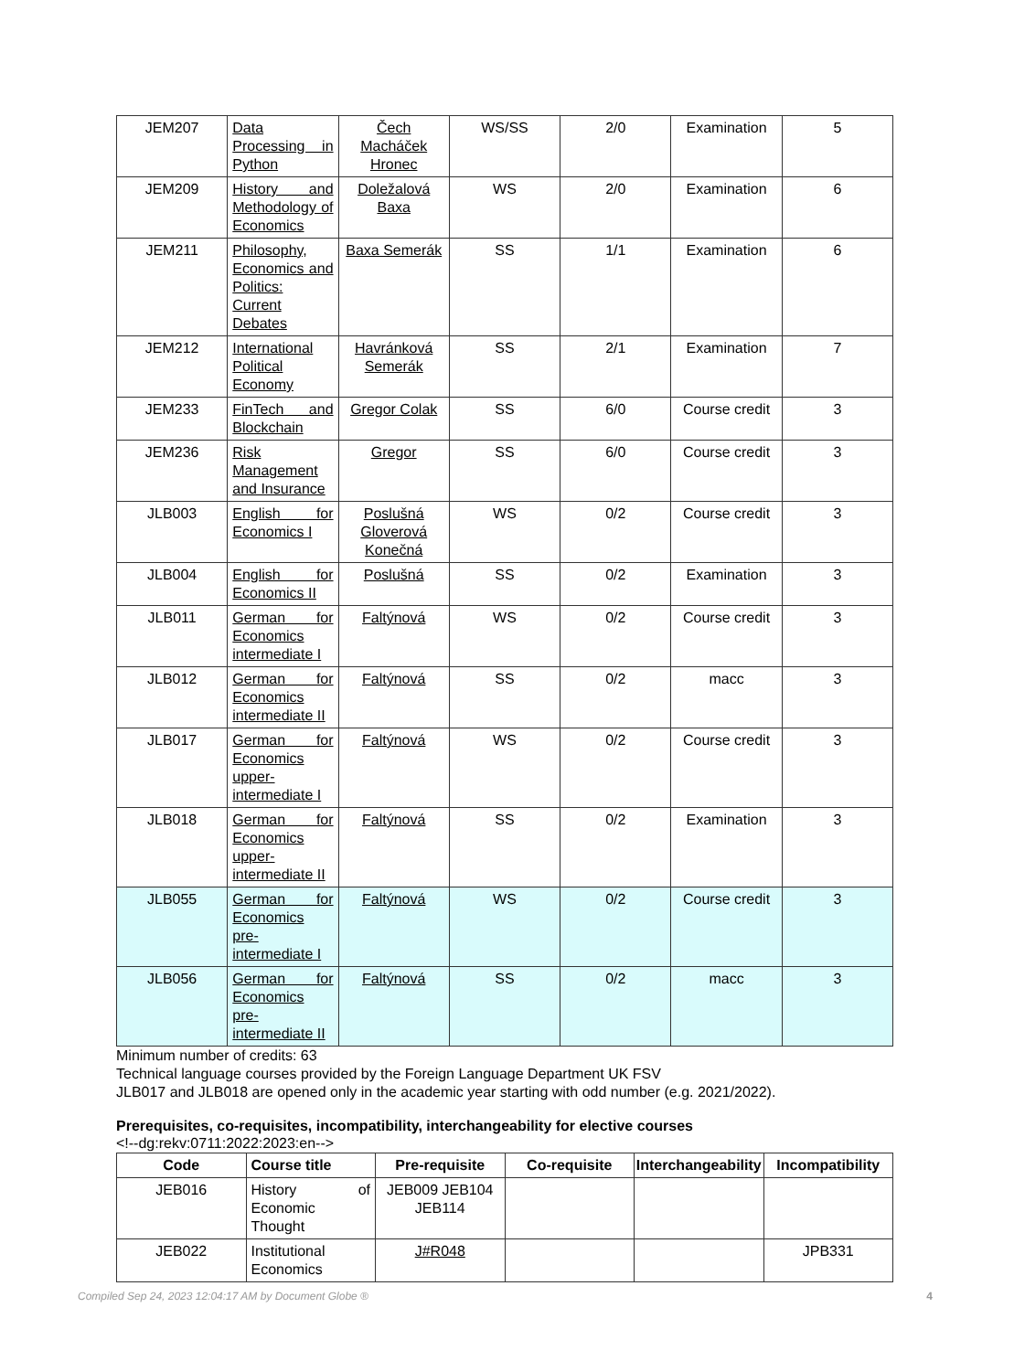| JEM207 | Data Processing in Python | Čech Macháček Hronec | WS/SS | 2/0 | Examination | 5 |
| JEM209 | History and Methodology of Economics | Doležalová Baxa | WS | 2/0 | Examination | 6 |
| JEM211 | Philosophy, Economics and Politics: Current Debates | Baxa Semerák | SS | 1/1 | Examination | 6 |
| JEM212 | International Political Economy | Havránková Semerák | SS | 2/1 | Examination | 7 |
| JEM233 | FinTech and Blockchain | Gregor Colak | SS | 6/0 | Course credit | 3 |
| JEM236 | Risk Management and Insurance | Gregor | SS | 6/0 | Course credit | 3 |
| JLB003 | English for Economics I | Poslušná Gloverová Konečná | WS | 0/2 | Course credit | 3 |
| JLB004 | English for Economics II | Poslušná | SS | 0/2 | Examination | 3 |
| JLB011 | German for Economics intermediate I | Faltýnová | WS | 0/2 | Course credit | 3 |
| JLB012 | German for Economics intermediate II | Faltýnová | SS | 0/2 | macc | 3 |
| JLB017 | German for Economics upper-intermediate I | Faltýnová | WS | 0/2 | Course credit | 3 |
| JLB018 | German for Economics upper-intermediate II | Faltýnová | SS | 0/2 | Examination | 3 |
| JLB055 | German for Economics pre-intermediate I | Faltýnová | WS | 0/2 | Course credit | 3 |
| JLB056 | German for Economics pre-intermediate II | Faltýnová | SS | 0/2 | macc | 3 |
Minimum number of credits: 63
Technical language courses provided by the Foreign Language Department UK FSV
JLB017 and JLB018 are opened only in the academic year starting with odd number (e.g. 2021/2022).
Prerequisites, co-requisites, incompatibility, interchangeability for elective courses
<!--dg:rekv:0711:2022:2023:en-->
| Code | Course title | Pre-requisite | Co-requisite | Interchangeability | Incompatibility |
| --- | --- | --- | --- | --- | --- |
| JEB016 | History of Economic Thought | JEB009 JEB104 JEB114 | | | |
| JEB022 | Institutional Economics | J#R048 | | | JPB331 |
Compiled Sep 24, 2023 12:04:17 AM by Document Globe ® 4